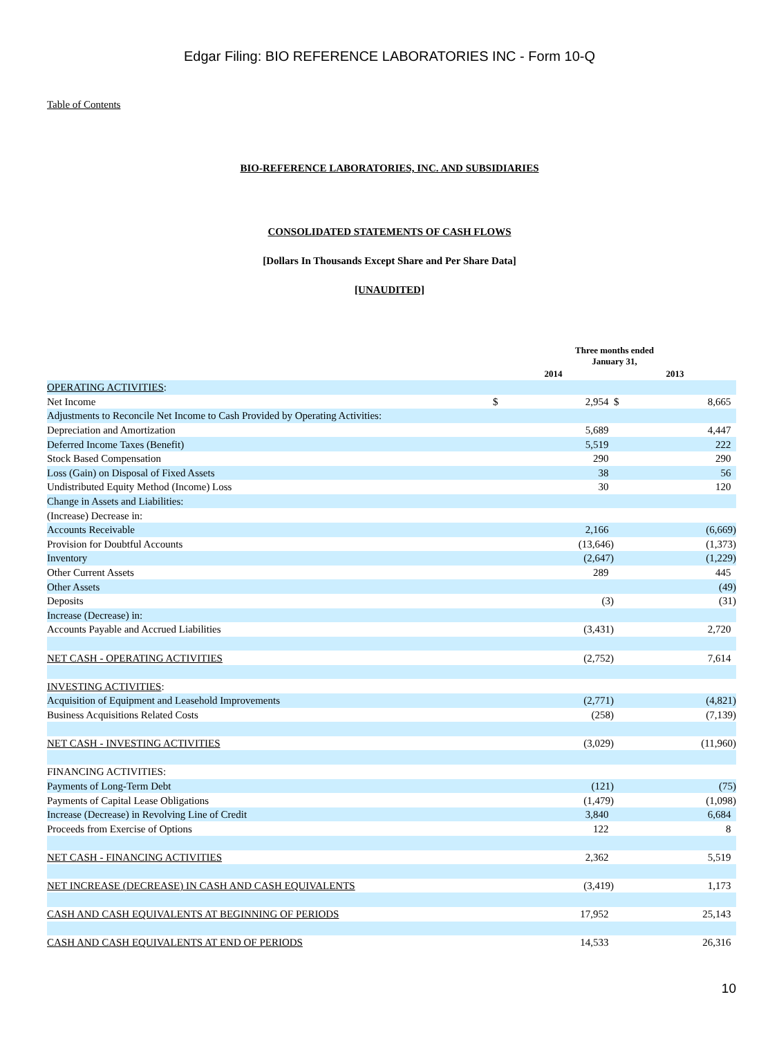Edgar Filing: BIO REFERENCE LABORATORIES INC - Form 10-Q
Table of Contents
BIO-REFERENCE LABORATORIES, INC. AND SUBSIDIARIES
CONSOLIDATED STATEMENTS OF CASH FLOWS
[Dollars In Thousands Except Share and Per Share Data]
[UNAUDITED]
| | Three months ended January 31, | | | |
| --- | --- | --- | --- | --- |
| | 2014 | | 2013 | |
| OPERATING ACTIVITIES : | | | | |
| Net Income | $ | 2,954 | $ | 8,665 |
| Adjustments to Reconcile Net Income to Cash Provided by Operating Activities: | | | | |
| Depreciation and Amortization | | 5,689 | | 4,447 |
| Deferred Income Taxes (Benefit) | | 5,519 | | 222 |
| Stock Based Compensation | | 290 | | 290 |
| Loss (Gain) on Disposal of Fixed Assets | | 38 | | 56 |
| Undistributed Equity Method (Income) Loss | | 30 | | 120 |
| Change in Assets and Liabilities: | | | | |
| (Increase) Decrease in: | | | | |
| Accounts Receivable | | 2,166 | | (6,669) |
| Provision for Doubtful Accounts | | (13,646) | | (1,373) |
| Inventory | | (2,647) | | (1,229) |
| Other Current Assets | | 289 | | 445 |
| Other Assets | | | | (49) |
| Deposits | | (3) | | (31) |
| Increase (Decrease) in: | | | | |
| Accounts Payable and Accrued Liabilities | | (3,431) | | 2,720 |
| NET CASH - OPERATING ACTIVITIES | | (2,752) | | 7,614 |
| INVESTING ACTIVITIES : | | | | |
| Acquisition of Equipment and Leasehold Improvements | | (2,771) | | (4,821) |
| Business Acquisitions Related Costs | | (258) | | (7,139) |
| NET CASH - INVESTING ACTIVITIES | | (3,029) | | (11,960) |
| FINANCING ACTIVITIES: | | | | |
| Payments of Long-Term Debt | | (121) | | (75) |
| Payments of Capital Lease Obligations | | (1,479) | | (1,098) |
| Increase (Decrease) in Revolving Line of Credit | | 3,840 | | 6,684 |
| Proceeds from Exercise of Options | | 122 | | 8 |
| NET CASH - FINANCING ACTIVITIES | | 2,362 | | 5,519 |
| NET INCREASE (DECREASE) IN CASH AND CASH EQUIVALENTS | | (3,419) | | 1,173 |
| CASH AND CASH EQUIVALENTS AT BEGINNING OF PERIODS | | 17,952 | | 25,143 |
| CASH AND CASH EQUIVALENTS AT END OF PERIODS | | 14,533 | | 26,316 |
10